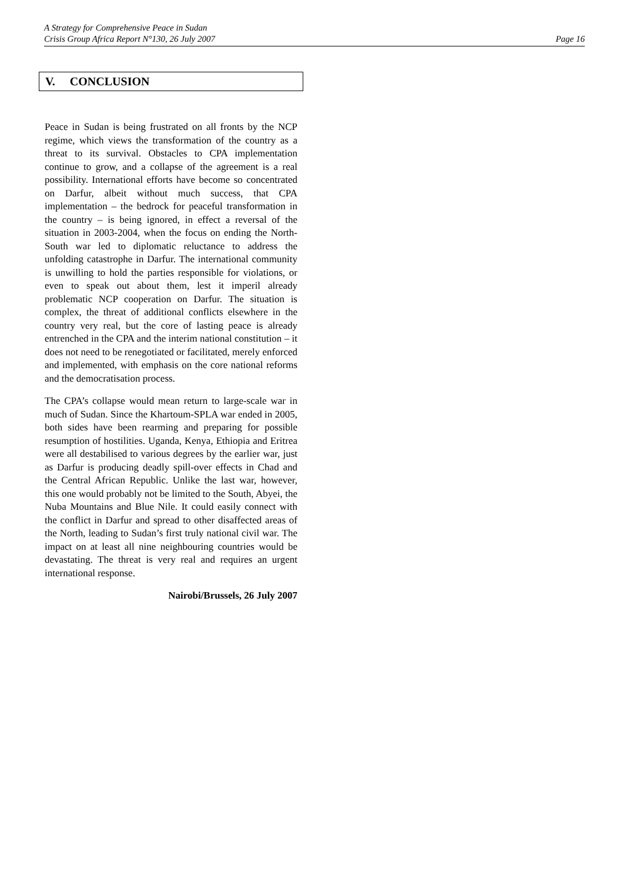A Strategy for Comprehensive Peace in Sudan
Crisis Group Africa Report N°130, 26 July 2007 Page 16
V. CONCLUSION
Peace in Sudan is being frustrated on all fronts by the NCP regime, which views the transformation of the country as a threat to its survival. Obstacles to CPA implementation continue to grow, and a collapse of the agreement is a real possibility. International efforts have become so concentrated on Darfur, albeit without much success, that CPA implementation – the bedrock for peaceful transformation in the country – is being ignored, in effect a reversal of the situation in 2003-2004, when the focus on ending the North-South war led to diplomatic reluctance to address the unfolding catastrophe in Darfur. The international community is unwilling to hold the parties responsible for violations, or even to speak out about them, lest it imperil already problematic NCP cooperation on Darfur. The situation is complex, the threat of additional conflicts elsewhere in the country very real, but the core of lasting peace is already entrenched in the CPA and the interim national constitution – it does not need to be renegotiated or facilitated, merely enforced and implemented, with emphasis on the core national reforms and the democratisation process.
The CPA’s collapse would mean return to large-scale war in much of Sudan. Since the Khartoum-SPLA war ended in 2005, both sides have been rearming and preparing for possible resumption of hostilities. Uganda, Kenya, Ethiopia and Eritrea were all destabilised to various degrees by the earlier war, just as Darfur is producing deadly spill-over effects in Chad and the Central African Republic. Unlike the last war, however, this one would probably not be limited to the South, Abyei, the Nuba Mountains and Blue Nile. It could easily connect with the conflict in Darfur and spread to other disaffected areas of the North, leading to Sudan’s first truly national civil war. The impact on at least all nine neighbouring countries would be devastating. The threat is very real and requires an urgent international response.
Nairobi/Brussels, 26 July 2007